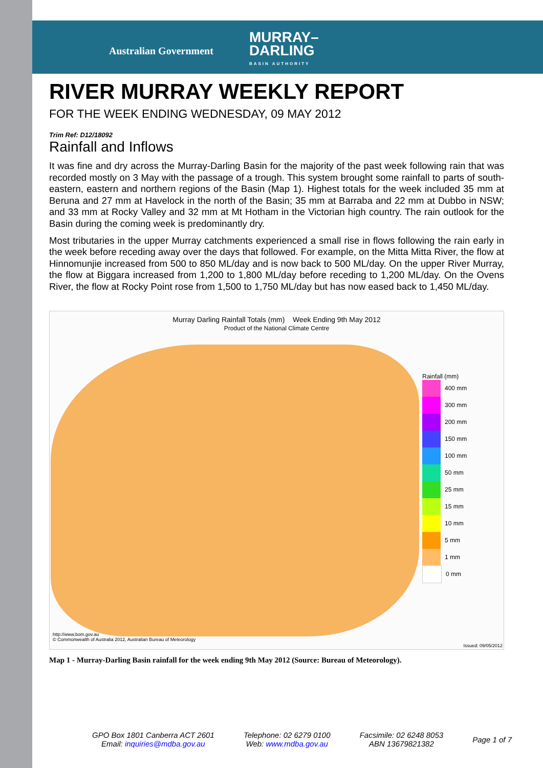Australian Government MURRAY–
DARLING
BASIN AUTHORITY
RIVER MURRAY WEEKLY REPORT
FOR THE WEEK ENDING WEDNESDAY, 09 MAY 2012
Trim Ref: D12/18092
Rainfall and Inflows
It was fine and dry across the Murray-Darling Basin for the majority of the past week following rain that was recorded mostly on 3 May with the passage of a trough. This system brought some rainfall to parts of south-eastern, eastern and northern regions of the Basin (Map 1). Highest totals for the week included 35 mm at Beruna and 27 mm at Havelock in the north of the Basin; 35 mm at Barraba and 22 mm at Dubbo in NSW; and 33 mm at Rocky Valley and 32 mm at Mt Hotham in the Victorian high country. The rain outlook for the Basin during the coming week is predominantly dry.
Most tributaries in the upper Murray catchments experienced a small rise in flows following the rain early in the week before receding away over the days that followed. For example, on the Mitta Mitta River, the flow at Hinnomunjie increased from 500 to 850 ML/day and is now back to 500 ML/day. On the upper River Murray, the flow at Biggara increased from 1,200 to 1,800 ML/day before receding to 1,200 ML/day. On the Ovens River, the flow at Rocky Point rose from 1,500 to 1,750 ML/day but has now eased back to 1,450 ML/day.
Murray Darling Rainfall Totals (mm) Week Ending 9th May 2012
Product of the National Climate Centre
Rainfall (mm)
400 mm
300 mm
200 mm
150 mm
100 mm
50 mm
25 mm
15 mm
10 mm
5 mm
1 mm
0 mm
http://www.bom.gov.au
© Commonwealth of Australia 2012, Australian Bureau of Meteorology
Issued: 09/05/2012
Map 1 - Murray-Darling Basin rainfall for the week ending 9th May 2012 (Source: Bureau of Meteorology).
GPO Box 1801 Canberra ACT 2601
Email: inquiries@mdba.gov.au
Telephone: 02 6279 0100
Web: www.mdba.gov.au
Facsimile: 02 6248 8053
ABN 13679821382
Page 1 of 7